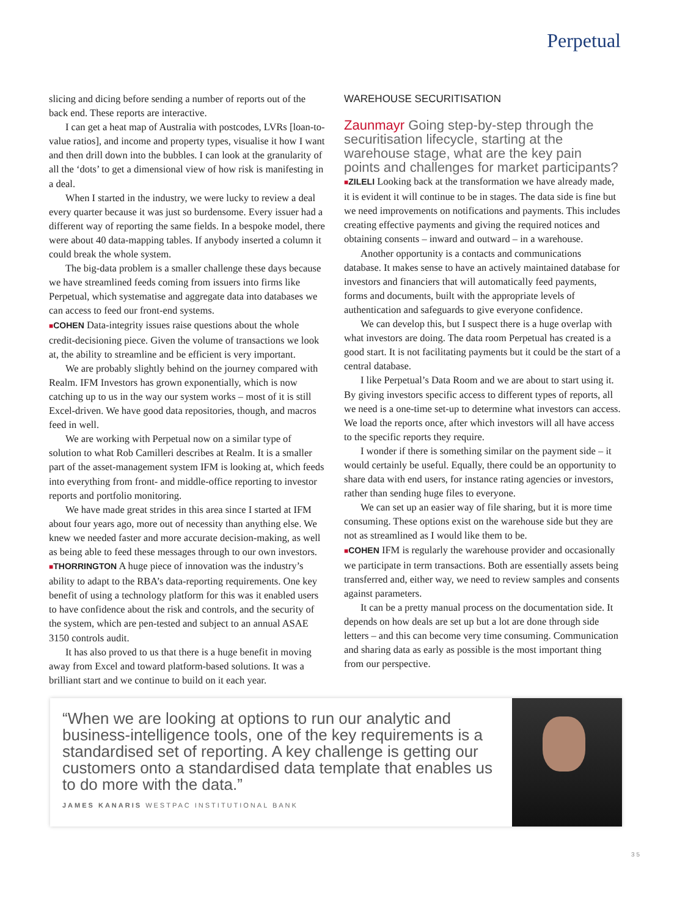Perpetual
slicing and dicing before sending a number of reports out of the back end. These reports are interactive.
I can get a heat map of Australia with postcodes, LVRs [loan-to-value ratios], and income and property types, visualise it how I want and then drill down into the bubbles. I can look at the granularity of all the ‘dots’ to get a dimensional view of how risk is manifesting in a deal.
When I started in the industry, we were lucky to review a deal every quarter because it was just so burdensome. Every issuer had a different way of reporting the same fields. In a bespoke model, there were about 40 data-mapping tables. If anybody inserted a column it could break the whole system.
The big-data problem is a smaller challenge these days because we have streamlined feeds coming from issuers into firms like Perpetual, which systematise and aggregate data into databases we can access to feed our front-end systems.
■COHEN Data-integrity issues raise questions about the whole credit-decisioning piece. Given the volume of transactions we look at, the ability to streamline and be efficient is very important.
We are probably slightly behind on the journey compared with Realm. IFM Investors has grown exponentially, which is now catching up to us in the way our system works – most of it is still Excel-driven. We have good data repositories, though, and macros feed in well.
We are working with Perpetual now on a similar type of solution to what Rob Camilleri describes at Realm. It is a smaller part of the asset-management system IFM is looking at, which feeds into everything from front- and middle-office reporting to investor reports and portfolio monitoring.
We have made great strides in this area since I started at IFM about four years ago, more out of necessity than anything else. We knew we needed faster and more accurate decision-making, as well as being able to feed these messages through to our own investors.
■THORRINGTON A huge piece of innovation was the industry’s ability to adapt to the RBA’s data-reporting requirements. One key benefit of using a technology platform for this was it enabled users to have confidence about the risk and controls, and the security of the system, which are pen-tested and subject to an annual ASAE 3150 controls audit.
It has also proved to us that there is a huge benefit in moving away from Excel and toward platform-based solutions. It was a brilliant start and we continue to build on it each year.
WAREHOUSE SECURITISATION
Zaunmayr Going step-by-step through the securitisation lifecycle, starting at the warehouse stage, what are the key pain points and challenges for market participants?
■ZILELI Looking back at the transformation we have already made, it is evident it will continue to be in stages. The data side is fine but we need improvements on notifications and payments. This includes creating effective payments and giving the required notices and obtaining consents – inward and outward – in a warehouse.
Another opportunity is a contacts and communications database. It makes sense to have an actively maintained database for investors and financiers that will automatically feed payments, forms and documents, built with the appropriate levels of authentication and safeguards to give everyone confidence.
We can develop this, but I suspect there is a huge overlap with what investors are doing. The data room Perpetual has created is a good start. It is not facilitating payments but it could be the start of a central database.
I like Perpetual’s Data Room and we are about to start using it. By giving investors specific access to different types of reports, all we need is a one-time set-up to determine what investors can access. We load the reports once, after which investors will all have access to the specific reports they require.
I wonder if there is something similar on the payment side – it would certainly be useful. Equally, there could be an opportunity to share data with end users, for instance rating agencies or investors, rather than sending huge files to everyone.
We can set up an easier way of file sharing, but it is more time consuming. These options exist on the warehouse side but they are not as streamlined as I would like them to be.
■COHEN IFM is regularly the warehouse provider and occasionally we participate in term transactions. Both are essentially assets being transferred and, either way, we need to review samples and consents against parameters.
It can be a pretty manual process on the documentation side. It depends on how deals are set up but a lot are done through side letters – and this can become very time consuming. Communication and sharing data as early as possible is the most important thing from our perspective.
“When we are looking at options to run our analytic and business-intelligence tools, one of the key requirements is a standardised set of reporting. A key challenge is getting our customers onto a standardised data template that enables us to do more with the data.”
JAMES KANARIS WESTPAC INSTITUTIONAL BANK
35